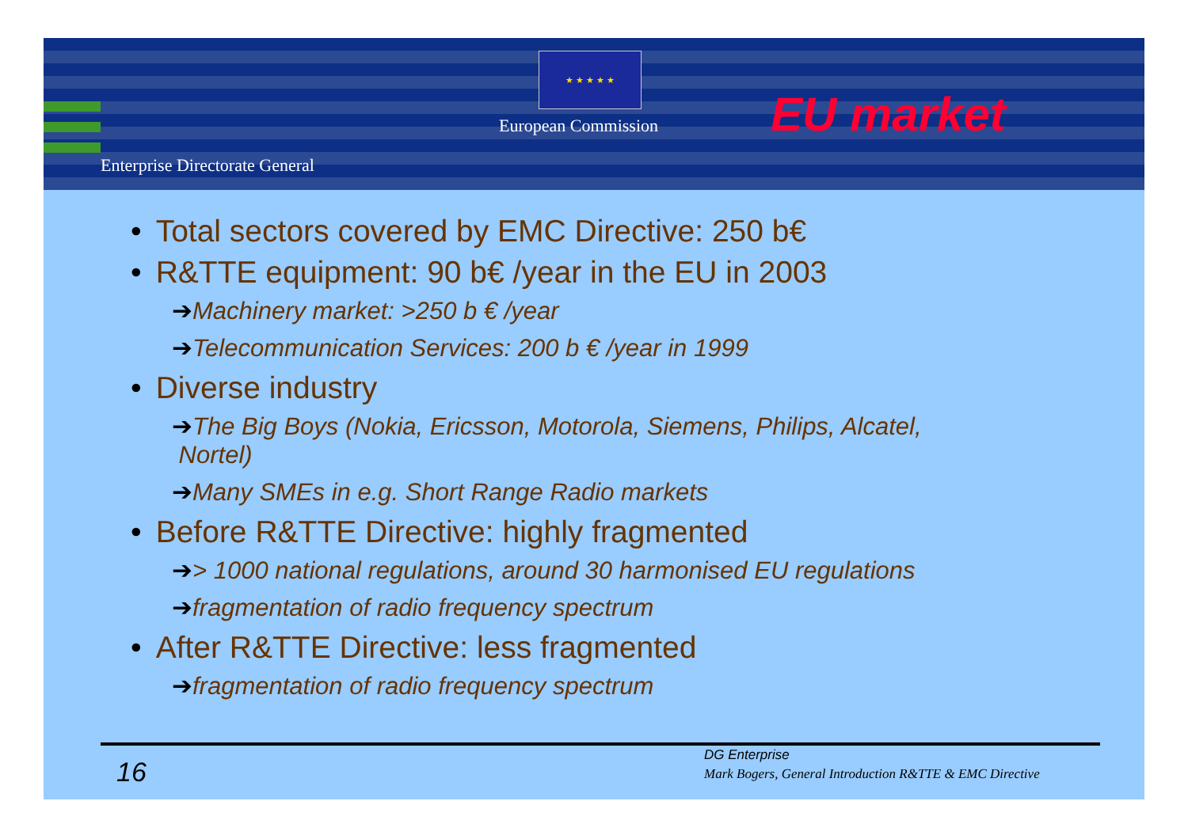★ ★ ★ ★ ★
European Commission
Enterprise Directorate General
EU market
• Total sectors covered by EMC Directive: 250 b€
• R&TTE equipment: 90 b€ /year in the EU in 2003
➔Machinery market: >250 b € /year
➔Telecommunication Services: 200 b € /year in 1999
• Diverse industry
➔The Big Boys (Nokia, Ericsson, Motorola, Siemens, Philips, Alcatel,
Nortel)
➔Many SMEs in e.g. Short Range Radio markets
• Before R&TTE Directive: highly fragmented
➔> 1000 national regulations, around 30 harmonised EU regulations
➔fragmentation of radio frequency spectrum
• After R&TTE Directive: less fragmented
➔fragmentation of radio frequency spectrum
16
DG Enterprise
Mark Bogers, General Introduction R&TTE & EMC Directive